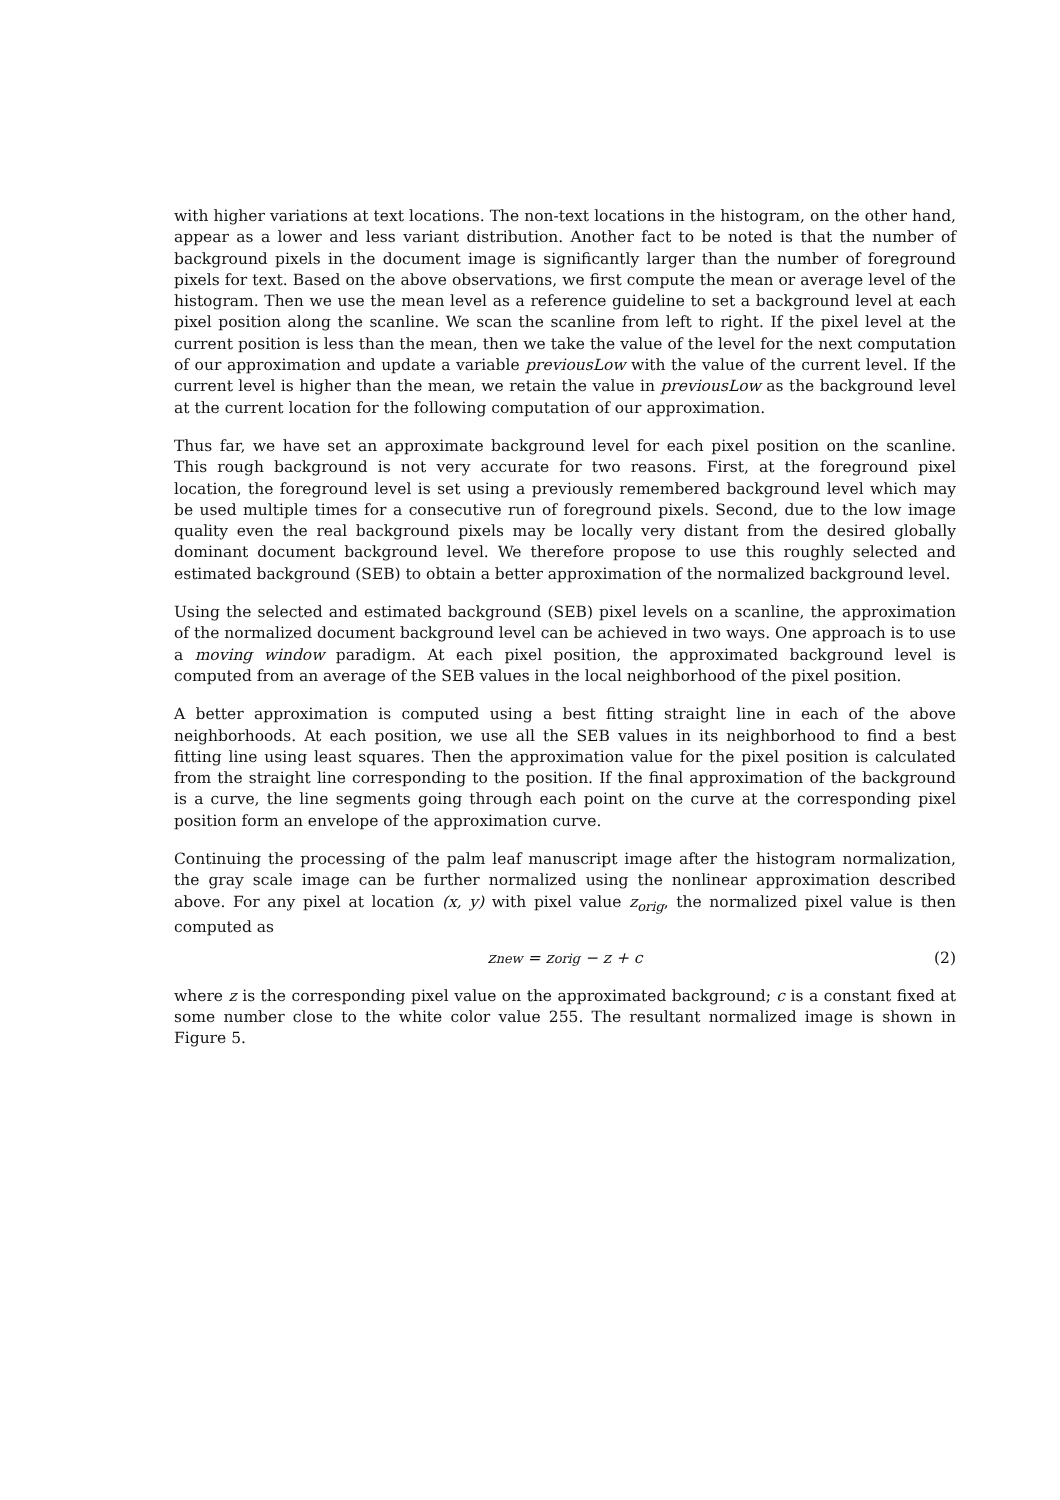with higher variations at text locations. The non-text locations in the histogram, on the other hand, appear as a lower and less variant distribution. Another fact to be noted is that the number of background pixels in the document image is significantly larger than the number of foreground pixels for text. Based on the above observations, we first compute the mean or average level of the histogram. Then we use the mean level as a reference guideline to set a background level at each pixel position along the scanline. We scan the scanline from left to right. If the pixel level at the current position is less than the mean, then we take the value of the level for the next computation of our approximation and update a variable previousLow with the value of the current level. If the current level is higher than the mean, we retain the value in previousLow as the background level at the current location for the following computation of our approximation.
Thus far, we have set an approximate background level for each pixel position on the scanline. This rough background is not very accurate for two reasons. First, at the foreground pixel location, the foreground level is set using a previously remembered background level which may be used multiple times for a consecutive run of foreground pixels. Second, due to the low image quality even the real background pixels may be locally very distant from the desired globally dominant document background level. We therefore propose to use this roughly selected and estimated background (SEB) to obtain a better approximation of the normalized background level.
Using the selected and estimated background (SEB) pixel levels on a scanline, the approximation of the normalized document background level can be achieved in two ways. One approach is to use a moving window paradigm. At each pixel position, the approximated background level is computed from an average of the SEB values in the local neighborhood of the pixel position.
A better approximation is computed using a best fitting straight line in each of the above neighborhoods. At each position, we use all the SEB values in its neighborhood to find a best fitting line using least squares. Then the approximation value for the pixel position is calculated from the straight line corresponding to the position. If the final approximation of the background is a curve, the line segments going through each point on the curve at the corresponding pixel position form an envelope of the approximation curve.
Continuing the processing of the palm leaf manuscript image after the histogram normalization, the gray scale image can be further normalized using the nonlinear approximation described above. For any pixel at location (x, y) with pixel value z<sub>orig</sub>, the normalized pixel value is then computed as
z<sub>new</sub> = z<sub>orig</sub> − z + c (2)
where z is the corresponding pixel value on the approximated background; c is a constant fixed at some number close to the white color value 255. The resultant normalized image is shown in Figure 5.